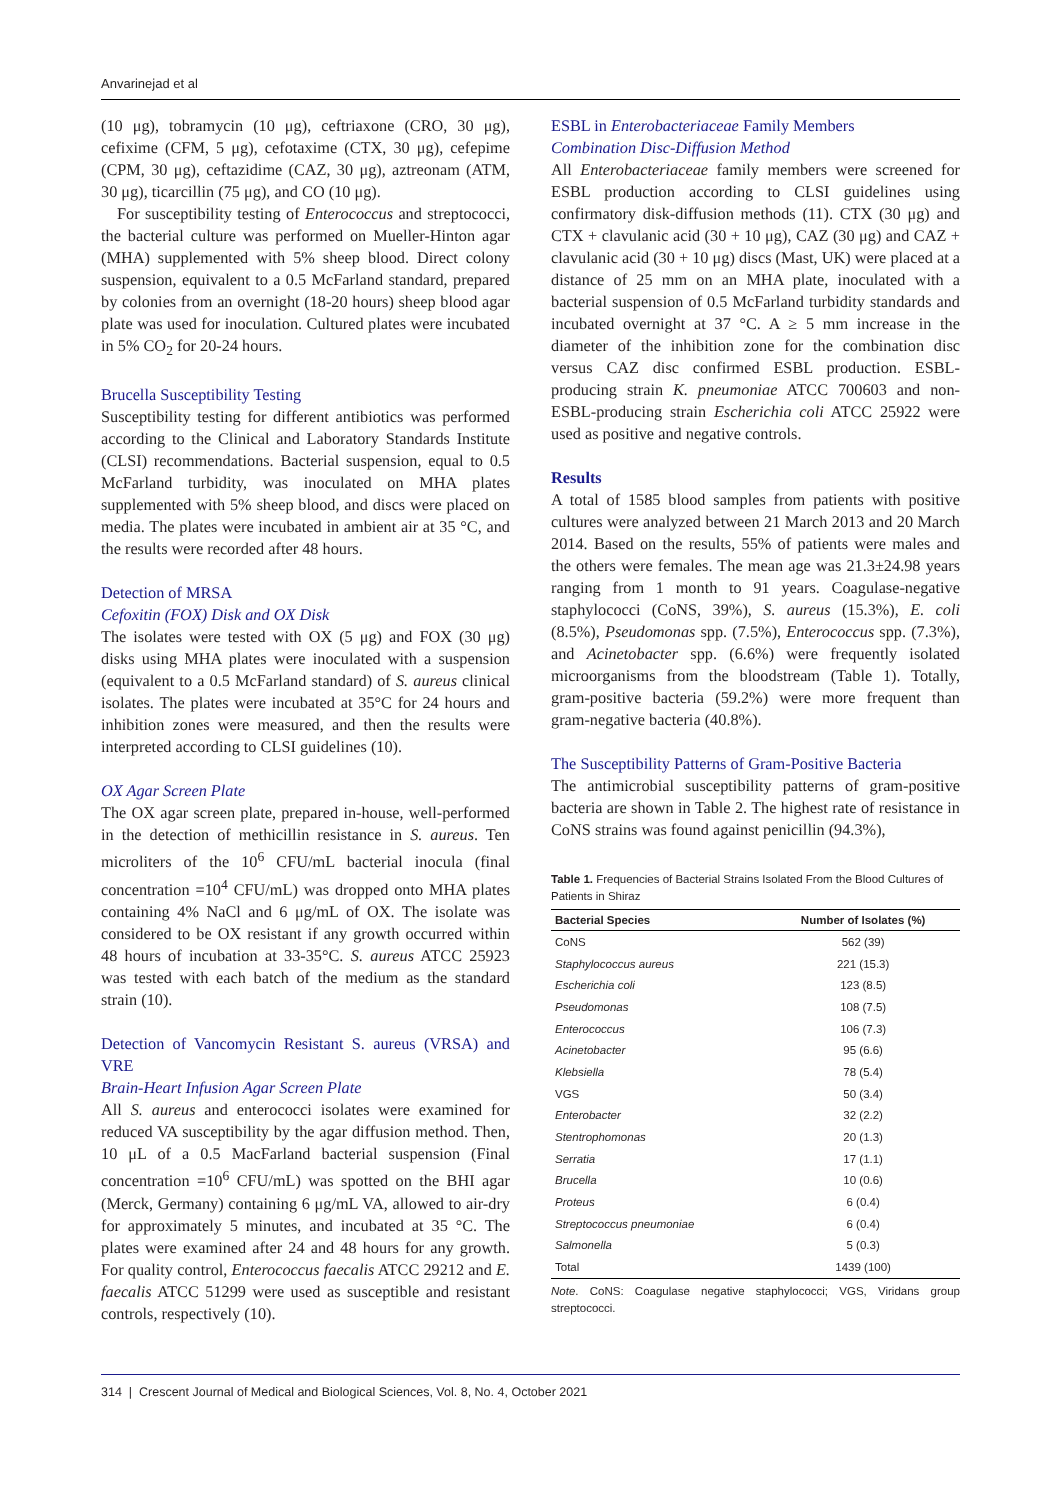Anvarinejad et al
(10 μg), tobramycin (10 μg), ceftriaxone (CRO, 30 μg), cefixime (CFM, 5 μg), cefotaxime (CTX, 30 μg), cefepime (CPM, 30 μg), ceftazidime (CAZ, 30 μg), aztreonam (ATM, 30 μg), ticarcillin (75 μg), and CO (10 μg).
For susceptibility testing of Enterococcus and streptococci, the bacterial culture was performed on Mueller-Hinton agar (MHA) supplemented with 5% sheep blood. Direct colony suspension, equivalent to a 0.5 McFarland standard, prepared by colonies from an overnight (18-20 hours) sheep blood agar plate was used for inoculation. Cultured plates were incubated in 5% CO<sub>2</sub> for 20-24 hours.
Brucella Susceptibility Testing
Susceptibility testing for different antibiotics was performed according to the Clinical and Laboratory Standards Institute (CLSI) recommendations. Bacterial suspension, equal to 0.5 McFarland turbidity, was inoculated on MHA plates supplemented with 5% sheep blood, and discs were placed on media. The plates were incubated in ambient air at 35 °C, and the results were recorded after 48 hours.
Detection of MRSA
Cefoxitin (FOX) Disk and OX Disk
The isolates were tested with OX (5 μg) and FOX (30 μg) disks using MHA plates were inoculated with a suspension (equivalent to a 0.5 McFarland standard) of S. aureus clinical isolates. The plates were incubated at 35°C for 24 hours and inhibition zones were measured, and then the results were interpreted according to CLSI guidelines (10).
OX Agar Screen Plate
The OX agar screen plate, prepared in-house, well-performed in the detection of methicillin resistance in S. aureus. Ten microliters of the 10<sup>6</sup> CFU/mL bacterial inocula (final concentration =10<sup>4</sup> CFU/mL) was dropped onto MHA plates containing 4% NaCl and 6 μg/mL of OX. The isolate was considered to be OX resistant if any growth occurred within 48 hours of incubation at 33-35°C. S. aureus ATCC 25923 was tested with each batch of the medium as the standard strain (10).
Detection of Vancomycin Resistant S. aureus (VRSA) and VRE
Brain-Heart Infusion Agar Screen Plate
All S. aureus and enterococci isolates were examined for reduced VA susceptibility by the agar diffusion method. Then, 10 μL of a 0.5 MacFarland bacterial suspension (Final concentration =10<sup>6</sup> CFU/mL) was spotted on the BHI agar (Merck, Germany) containing 6 μg/mL VA, allowed to air-dry for approximately 5 minutes, and incubated at 35 °C. The plates were examined after 24 and 48 hours for any growth. For quality control, Enterococcus faecalis ATCC 29212 and E. faecalis ATCC 51299 were used as susceptible and resistant controls, respectively (10).
ESBL in Enterobacteriaceae Family Members
Combination Disc-Diffusion Method
All Enterobacteriaceae family members were screened for ESBL production according to CLSI guidelines using confirmatory disk-diffusion methods (11). CTX (30 μg) and CTX + clavulanic acid (30 + 10 μg), CAZ (30 μg) and CAZ + clavulanic acid (30 + 10 μg) discs (Mast, UK) were placed at a distance of 25 mm on an MHA plate, inoculated with a bacterial suspension of 0.5 McFarland turbidity standards and incubated overnight at 37 °C. A ≥ 5 mm increase in the diameter of the inhibition zone for the combination disc versus CAZ disc confirmed ESBL production. ESBL-producing strain K. pneumoniae ATCC 700603 and non-ESBL-producing strain Escherichia coli ATCC 25922 were used as positive and negative controls.
Results
A total of 1585 blood samples from patients with positive cultures were analyzed between 21 March 2013 and 20 March 2014. Based on the results, 55% of patients were males and the others were females. The mean age was 21.3±24.98 years ranging from 1 month to 91 years. Coagulase-negative staphylococci (CoNS, 39%), S. aureus (15.3%), E. coli (8.5%), Pseudomonas spp. (7.5%), Enterococcus spp. (7.3%), and Acinetobacter spp. (6.6%) were frequently isolated microorganisms from the bloodstream (Table 1). Totally, gram-positive bacteria (59.2%) were more frequent than gram-negative bacteria (40.8%).
The Susceptibility Patterns of Gram-Positive Bacteria
The antimicrobial susceptibility patterns of gram-positive bacteria are shown in Table 2. The highest rate of resistance in CoNS strains was found against penicillin (94.3%),
Table 1. Frequencies of Bacterial Strains Isolated From the Blood Cultures of Patients in Shiraz
| Bacterial Species | Number of Isolates (%) |
| --- | --- |
| CoNS | 562 (39) |
| Staphylococcus aureus | 221 (15.3) |
| Escherichia coli | 123 (8.5) |
| Pseudomonas | 108 (7.5) |
| Enterococcus | 106 (7.3) |
| Acinetobacter | 95 (6.6) |
| Klebsiella | 78 (5.4) |
| VGS | 50 (3.4) |
| Enterobacter | 32 (2.2) |
| Stentrophomonas | 20 (1.3) |
| Serratia | 17 (1.1) |
| Brucella | 10 (0.6) |
| Proteus | 6 (0.4) |
| Streptococcus pneumoniae | 6 (0.4) |
| Salmonella | 5 (0.3) |
| Total | 1439 (100) |
Note. CoNS: Coagulase negative staphylococci; VGS, Viridans group streptococci.
314 | Crescent Journal of Medical and Biological Sciences, Vol. 8, No. 4, October 2021